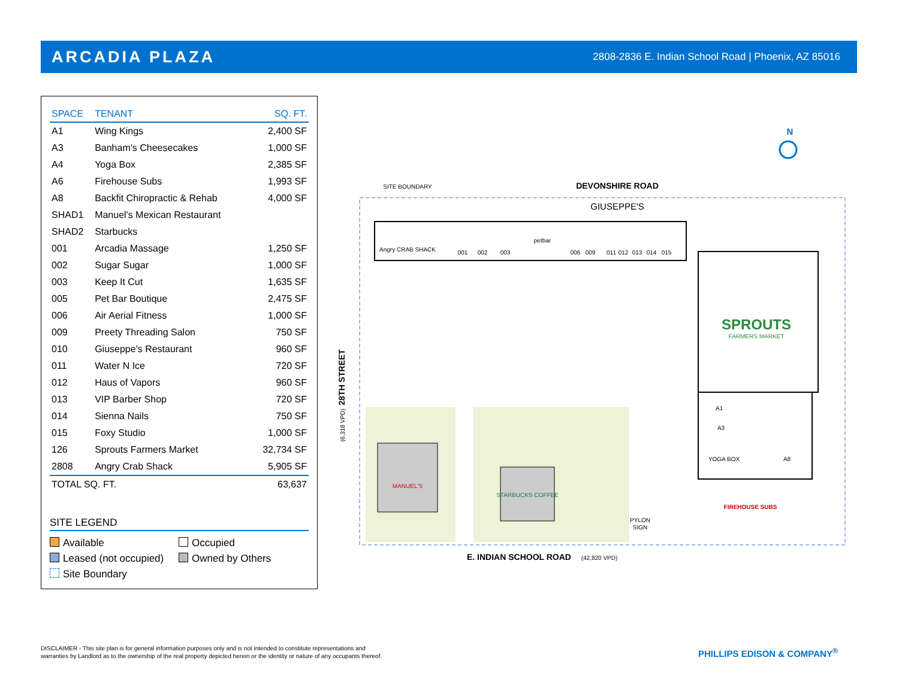ARCADIA PLAZA
2808-2836 E. Indian School Road | Phoenix, AZ 85016
| SPACE | TENANT | SQ. FT. |
| --- | --- | --- |
| A1 | Wing Kings | 2,400 SF |
| A3 | Banham's Cheesecakes | 1,000 SF |
| A4 | Yoga Box | 2,385 SF |
| A6 | Firehouse Subs | 1,993 SF |
| A8 | Backfit Chiropractic & Rehab | 4,000 SF |
| SHAD1 | Manuel's Mexican Restaurant | |
| SHAD2 | Starbucks | |
| 001 | Arcadia Massage | 1,250 SF |
| 002 | Sugar Sugar | 1,000 SF |
| 003 | Keep It Cut | 1,635 SF |
| 005 | Pet Bar Boutique | 2,475 SF |
| 006 | Air Aerial Fitness | 1,000 SF |
| 009 | Preety Threading Salon | 750 SF |
| 010 | Giuseppe's Restaurant | 960 SF |
| 011 | Water N Ice | 720 SF |
| 012 | Haus of Vapors | 960 SF |
| 013 | VIP Barber Shop | 720 SF |
| 014 | Sienna Nails | 750 SF |
| 015 | Foxy Studio | 1,000 SF |
| 126 | Sprouts Farmers Market | 32,734 SF |
| 2808 | Angry Crab Shack | 5,905 SF |
| TOTAL SQ. FT. | | 63,637 |
SITE LEGEND
Available
Occupied
Leased (not occupied)
Owned by Others
Site Boundary
SITE BOUNDARY
DEVONSHIRE ROAD
GIUSEPPE'S
Angry CRAB SHACK
001
002
003
petbar
006
009
011
012
013
014
015
SPROUTS
FARMERS MARKET
A1
A3
YOGA BOX
A8
FIREHOUSE SUBS
MANUEL'S
STARBUCKS COFFEE
PYLON
SIGN
E. INDIAN SCHOOL ROAD
(42,820 VPD)
N
28TH STREET
(6,318 VPD)
DISCLAIMER - This site plan is for general information purposes only and is not intended to constitute representations and
warranties by Landlord as to the ownership of the real property depicted herein or the identity or nature of any occupants thereof.
PHILLIPS EDISON & COMPANY<sup>®</sup>